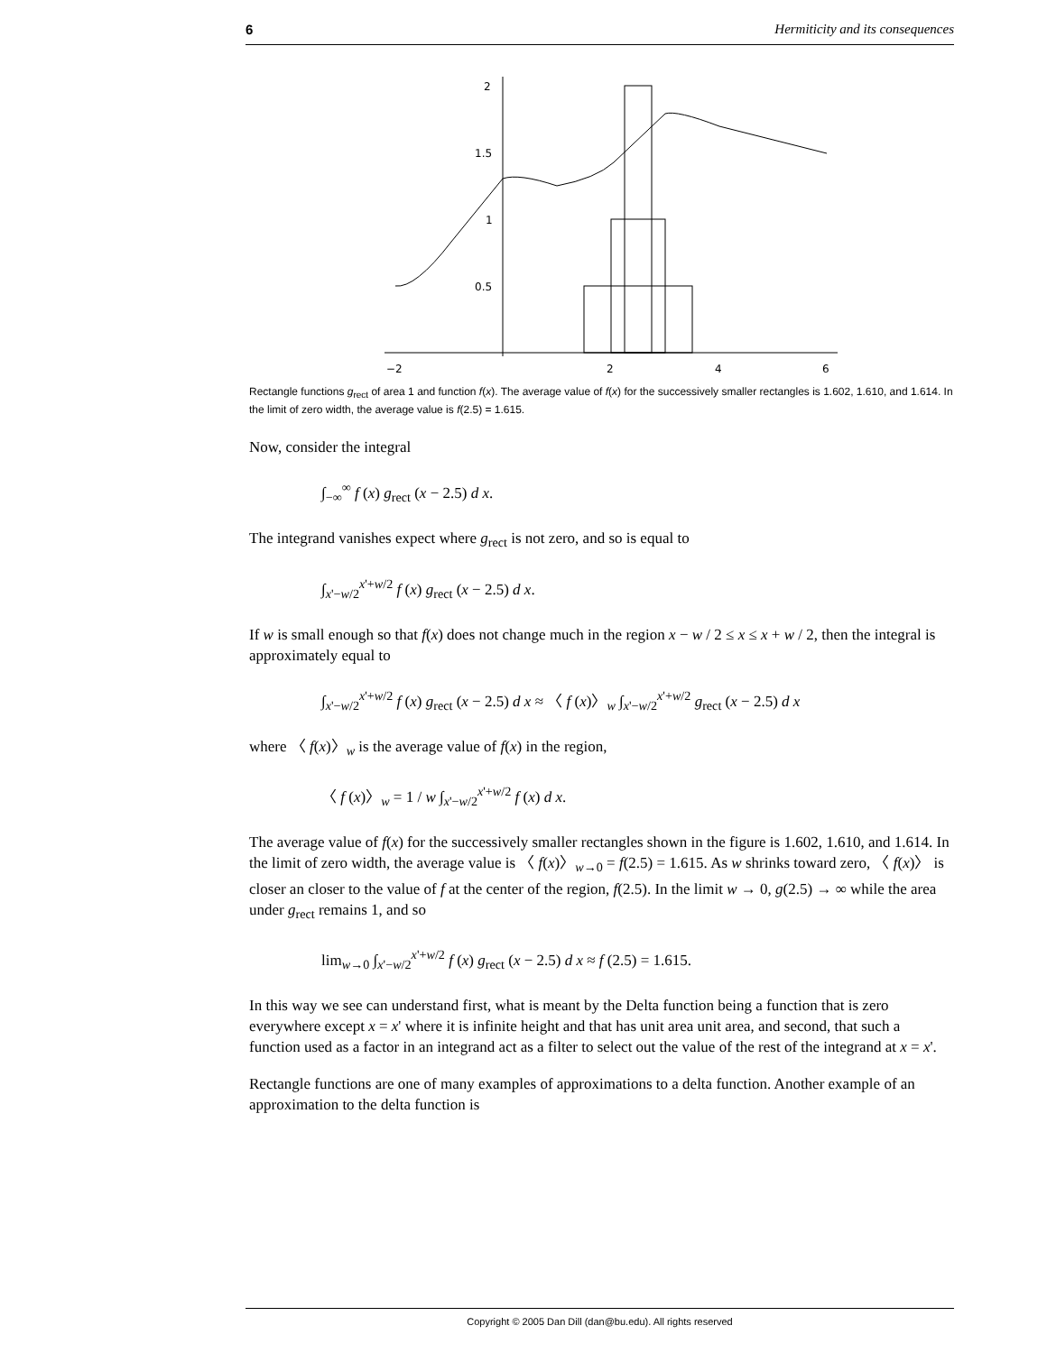6 Hermiticity and its consequences
2
1.5
1
0.5
−2
2
4
6
Rectangle functions g<sub>rect</sub> of area 1 and function f(x). The average value of f(x) for the successively smaller rectangles is 1.602, 1.610, and 1.614. In the limit of zero width, the average value is f(2.5) = 1.615.
Now, consider the integral
∫<sub>−∞</sub><sup>∞</sup> f (x) g<sub>rect</sub> (x − 2.5) d x.
The integrand vanishes expect where g<sub>rect</sub> is not zero, and so is equal to
∫<sub>x'−w/2</sub><sup>x'+w/2</sup> f (x) g<sub>rect</sub> (x − 2.5) d x.
If w is small enough so that f(x) does not change much in the region x − w / 2 ≤ x ≤ x + w / 2, then the integral is approximately equal to
∫<sub>x'−w/2</sub><sup>x'+w/2</sup> f (x) g<sub>rect</sub> (x − 2.5) d x ≈ 〈 f (x)〉<sub>w</sub> ∫<sub>x'−w/2</sub><sup>x'+w/2</sup> g<sub>rect</sub> (x − 2.5) d x
where 〈 f(x)〉<sub>w</sub> is the average value of f(x) in the region,
〈 f (x)〉<sub>w</sub> = 1 / w ∫<sub>x'−w/2</sub><sup>x'+w/2</sup> f (x) d x.
The average value of f(x) for the successively smaller rectangles shown in the figure is 1.602, 1.610, and 1.614. In the limit of zero width, the average value is 〈 f(x)〉<sub>w→0</sub> = f(2.5) = 1.615. As w shrinks toward zero, 〈 f(x)〉 is closer an closer to the value of f at the center of the region, f(2.5). In the limit w → 0, g(2.5) → ∞ while the area under g<sub>rect</sub> remains 1, and so
lim<sub>w→0</sub> ∫<sub>x'−w/2</sub><sup>x'+w/2</sup> f (x) g<sub>rect</sub> (x − 2.5) d x ≈ f (2.5) = 1.615.
In this way we see can understand first, what is meant by the Delta function being a function that is zero everywhere except x = x' where it is infinite height and that has unit area unit area, and second, that such a function used as a factor in an integrand act as a filter to select out the value of the rest of the integrand at x = x'.
Rectangle functions are one of many examples of approximations to a delta function. Another example of an approximation to the delta function is
Copyright © 2005 Dan Dill (dan@bu.edu). All rights reserved